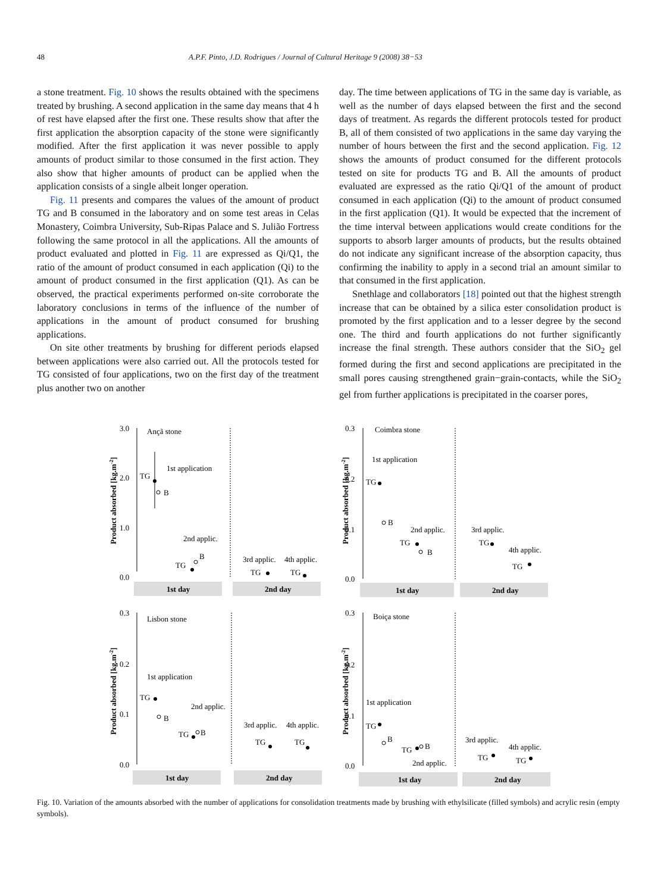48 A.P.F. Pinto, J.D. Rodrigues / Journal of Cultural Heritage 9 (2008) 38−53
a stone treatment. Fig. 10 shows the results obtained with the specimens treated by brushing. A second application in the same day means that 4 h of rest have elapsed after the first one. These results show that after the first application the absorption capacity of the stone were significantly modified. After the first application it was never possible to apply amounts of product similar to those consumed in the first action. They also show that higher amounts of product can be applied when the application consists of a single albeit longer operation.
Fig. 11 presents and compares the values of the amount of product TG and B consumed in the laboratory and on some test areas in Celas Monastery, Coimbra University, Sub-Ripas Palace and S. Julião Fortress following the same protocol in all the applications. All the amounts of product evaluated and plotted in Fig. 11 are expressed as Qi/Q1, the ratio of the amount of product consumed in each application (Qi) to the amount of product consumed in the first application (Q1). As can be observed, the practical experiments performed on-site corroborate the laboratory conclusions in terms of the influence of the number of applications in the amount of product consumed for brushing applications.
On site other treatments by brushing for different periods elapsed between applications were also carried out. All the protocols tested for TG consisted of four applications, two on the first day of the treatment plus another two on another
day. The time between applications of TG in the same day is variable, as well as the number of days elapsed between the first and the second days of treatment. As regards the different protocols tested for product B, all of them consisted of two applications in the same day varying the number of hours between the first and the second application. Fig. 12 shows the amounts of product consumed for the different protocols tested on site for products TG and B. All the amounts of product evaluated are expressed as the ratio Qi/Q1 of the amount of product consumed in each application (Qi) to the amount of product consumed in the first application (Q1). It would be expected that the increment of the time interval between applications would create conditions for the supports to absorb larger amounts of products, but the results obtained do not indicate any significant increase of the absorption capacity, thus confirming the inability to apply in a second trial an amount similar to that consumed in the first application.
Snethlage and collaborators [18] pointed out that the highest strength increase that can be obtained by a silica ester consolidation product is promoted by the first application and to a lesser degree by the second one. The third and fourth applications do not further significantly increase the final strength. These authors consider that the SiO<sub>2</sub> gel formed during the first and second applications are precipitated in the small pores causing strengthened grain−grain-contacts, while the SiO<sub>2</sub> gel from further applications is precipitated in the coarser pores,
Product absorbed [kg.m-2]
3.0
2.0
1.0
0.0
Ançã stone
1st application
TG
B
2nd applic.
TG
B
3rd applic.
4th applic.
TG
TG
1st day
2nd day
Product absorbed [kg.m-2]
0.3
0.2
0.1
0.0
Coimbra stone
1st application
TG
B
2nd applic.
TG
B
3rd applic.
TG
4th applic.
TG
1st day
2nd day
Product absorbed [kg.m-2]
0.3
0.2
0.1
0.0
Lisbon stone
1st application
TG
B
2nd applic.
TG
B
3rd applic.
4th applic.
TG
TG
1st day
2nd day
Product absorbed [kg.m-2]
0.3
0.2
0.1
0.0
Boiça stone
1st application
TG
B
TG
B
2nd applic.
3rd applic.
4th applic.
TG
TG
1st day
2nd day
Fig. 10. Variation of the amounts absorbed with the number of applications for consolidation treatments made by brushing with ethylsilicate (filled symbols) and acrylic resin (empty symbols).